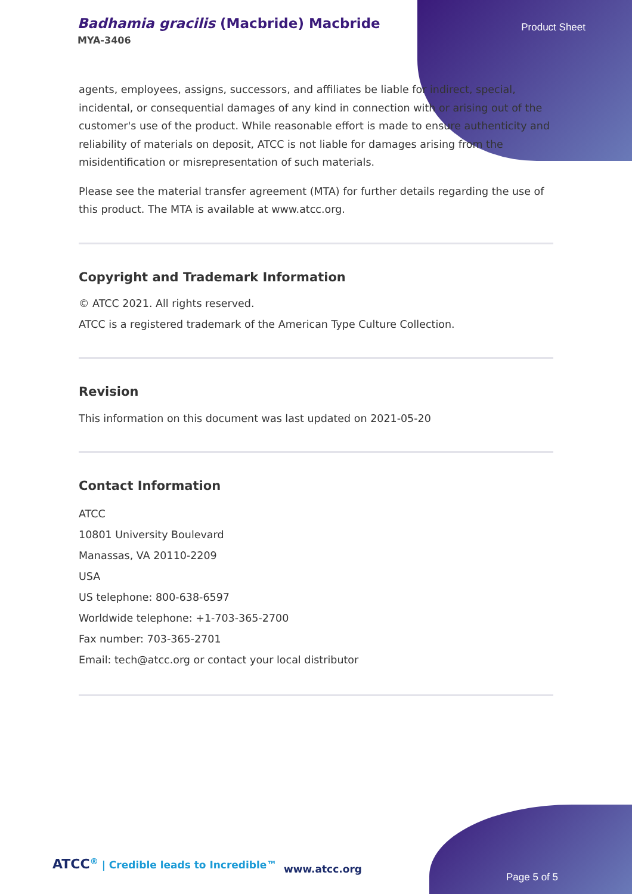Badhamia gracilis (Macbride) Macbride
MYA-3406
Product Sheet
agents, employees, assigns, successors, and affiliates be liable for indirect, special, incidental, or consequential damages of any kind in connection with or arising out of the customer's use of the product. While reasonable effort is made to ensure authenticity and reliability of materials on deposit, ATCC is not liable for damages arising from the misidentification or misrepresentation of such materials.
Please see the material transfer agreement (MTA) for further details regarding the use of this product. The MTA is available at www.atcc.org.
Copyright and Trademark Information
© ATCC 2021. All rights reserved.
ATCC is a registered trademark of the American Type Culture Collection.
Revision
This information on this document was last updated on 2021-05-20
Contact Information
ATCC
10801 University Boulevard
Manassas, VA 20110-2209
USA
US telephone: 800-638-6597
Worldwide telephone: +1-703-365-2700
Fax number: 703-365-2701
Email: tech@atcc.org or contact your local distributor
ATCC<sup>®</sup> | Credible leads to Incredible™
www.atcc.org
Page 5 of 5